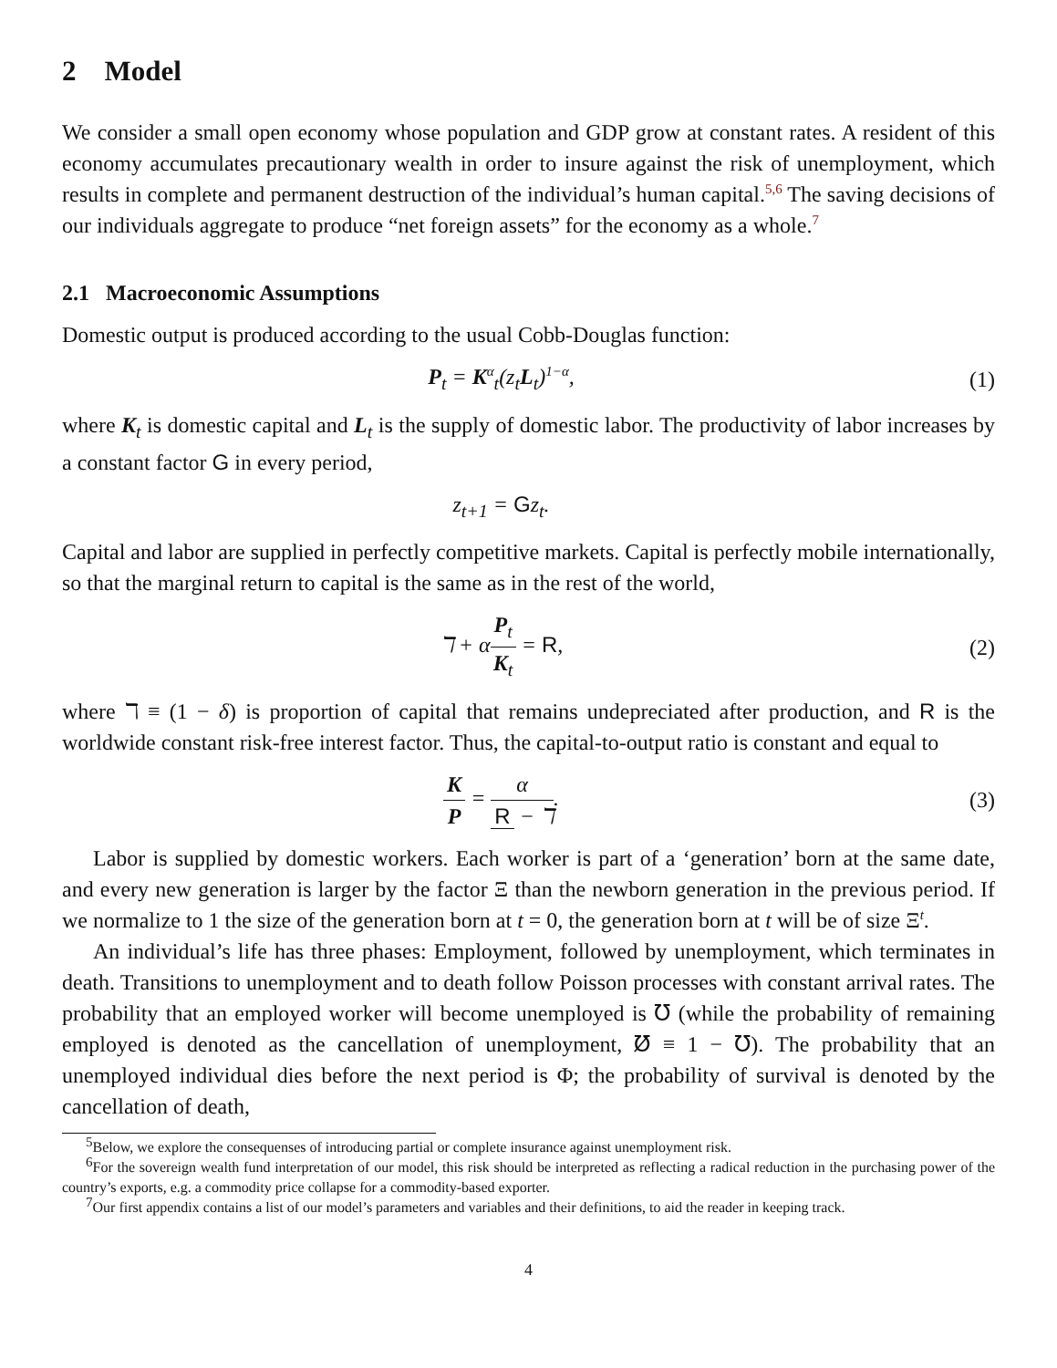2 Model
We consider a small open economy whose population and GDP grow at constant rates. A resident of this economy accumulates precautionary wealth in order to insure against the risk of unemployment, which results in complete and permanent destruction of the individual’s human capital.<sup>5,6</sup> The saving decisions of our individuals aggregate to produce “net foreign assets” for the economy as a whole.<sup>7</sup>
2.1 Macroeconomic Assumptions
Domestic output is produced according to the usual Cobb-Douglas function:
P<sub>t</sub> = K<sup>α</sup><sub>t</sub>(z<sub>t</sub>L<sub>t</sub>)<sup>1−α</sup>, (1)
where K<sub>t</sub> is domestic capital and L<sub>t</sub> is the supply of domestic labor. The productivity of labor increases by a constant factor G in every period,
z<sub>t+1</sub> = Gz<sub>t</sub>.
Capital and labor are supplied in perfectly competitive markets. Capital is perfectly mobile internationally, so that the marginal return to capital is the same as in the rest of the world,
ℸ + αP<sub>t</sub> K<sub>t</sub> = R, (2)
where ℸ ≡ (1 − δ) is proportion of capital that remains undepreciated after production, and R is the worldwide constant risk-free interest factor. Thus, the capital-to-output ratio is constant and equal to
K P = α R − ℸ. (3)
Labor is supplied by domestic workers. Each worker is part of a ‘generation’ born at the same date, and every new generation is larger by the factor Ξ than the newborn generation in the previous period. If we normalize to 1 the size of the generation born at t = 0, the generation born at t will be of size Ξ<sup>t</sup>.
An individual’s life has three phases: Employment, followed by unemployment, which terminates in death. Transitions to unemployment and to death follow Poisson processes with constant arrival rates. The probability that an employed worker will become unemployed is ℧ (while the probability of remaining employed is denoted as the cancellation of unemployment, ℧̸ ≡ 1 − ℧). The probability that an unemployed individual dies before the next period is Φ; the probability of survival is denoted by the cancellation of death,
<sup>5</sup> Below, we explore the consequenses of introducing partial or complete insurance against unemployment risk.
<sup>6</sup> For the sovereign wealth fund interpretation of our model, this risk should be interpreted as reflecting a radical reduction in the purchasing power of the country’s exports, e.g. a commodity price collapse for a commodity-based exporter.
<sup>7</sup> Our first appendix contains a list of our model’s parameters and variables and their definitions, to aid the reader in keeping track.
4